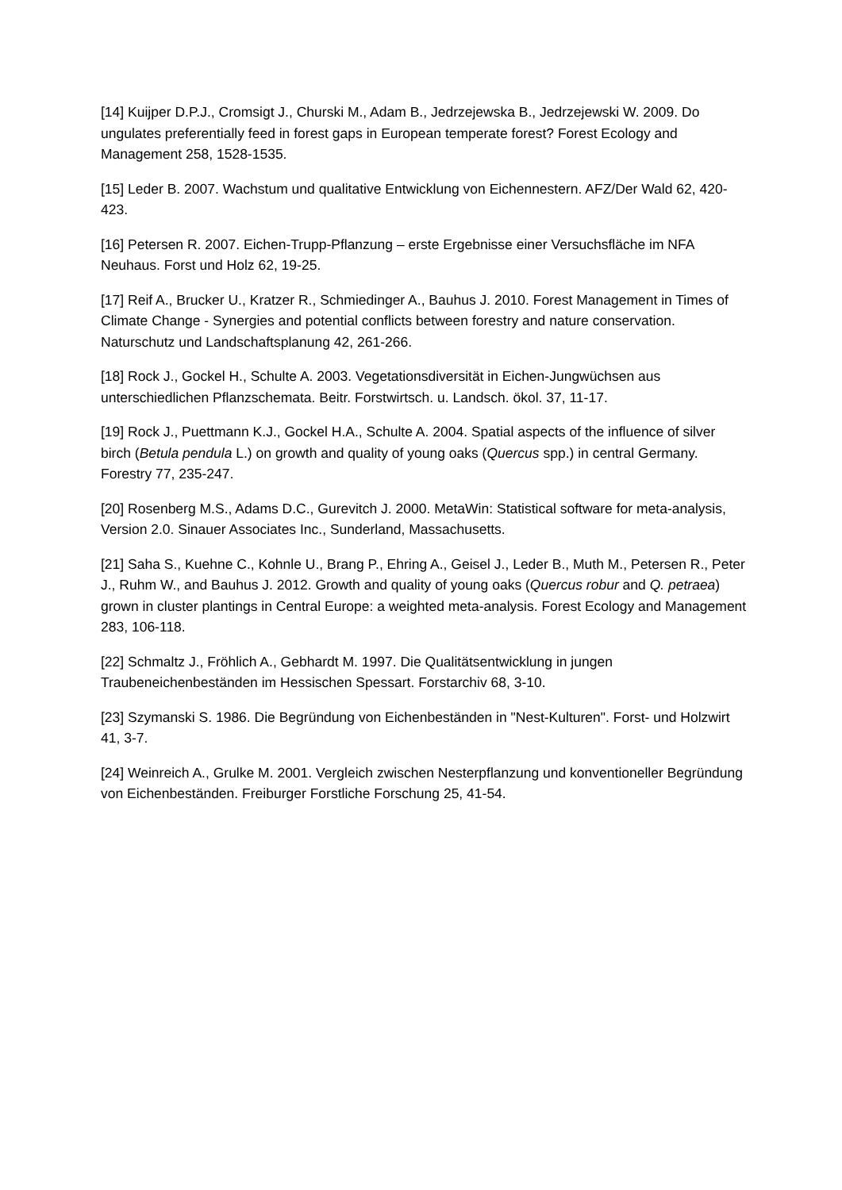[14] Kuijper D.P.J., Cromsigt J., Churski M., Adam B., Jedrzejewska B., Jedrzejewski W. 2009. Do ungulates preferentially feed in forest gaps in European temperate forest? Forest Ecology and Management 258, 1528-1535.
[15] Leder B. 2007. Wachstum und qualitative Entwicklung von Eichennestern. AFZ/Der Wald 62, 420-423.
[16] Petersen R. 2007. Eichen-Trupp-Pflanzung – erste Ergebnisse einer Versuchsfläche im NFA Neuhaus. Forst und Holz 62, 19-25.
[17] Reif A., Brucker U., Kratzer R., Schmiedinger A., Bauhus J. 2010. Forest Management in Times of Climate Change - Synergies and potential conflicts between forestry and nature conservation. Naturschutz und Landschaftsplanung 42, 261-266.
[18] Rock J., Gockel H., Schulte A. 2003. Vegetationsdiversität in Eichen-Jungwüchsen aus unterschiedlichen Pflanzschemata. Beitr. Forstwirtsch. u. Landsch. ökol. 37, 11-17.
[19] Rock J., Puettmann K.J., Gockel H.A., Schulte A. 2004. Spatial aspects of the influence of silver birch (Betula pendula L.) on growth and quality of young oaks (Quercus spp.) in central Germany. Forestry 77, 235-247.
[20] Rosenberg M.S., Adams D.C., Gurevitch J. 2000. MetaWin: Statistical software for meta-analysis, Version 2.0. Sinauer Associates Inc., Sunderland, Massachusetts.
[21] Saha S., Kuehne C., Kohnle U., Brang P., Ehring A., Geisel J., Leder B., Muth M., Petersen R., Peter J., Ruhm W., and Bauhus J. 2012. Growth and quality of young oaks (Quercus robur and Q. petraea) grown in cluster plantings in Central Europe: a weighted meta-analysis. Forest Ecology and Management 283, 106-118.
[22] Schmaltz J., Fröhlich A., Gebhardt M. 1997. Die Qualitätsentwicklung in jungen Traubeneichenbeständen im Hessischen Spessart. Forstarchiv 68, 3-10.
[23] Szymanski S. 1986. Die Begründung von Eichenbeständen in "Nest-Kulturen". Forst- und Holzwirt 41, 3-7.
[24] Weinreich A., Grulke M. 2001. Vergleich zwischen Nesterpflanzung und konventioneller Begründung von Eichenbeständen. Freiburger Forstliche Forschung 25, 41-54.